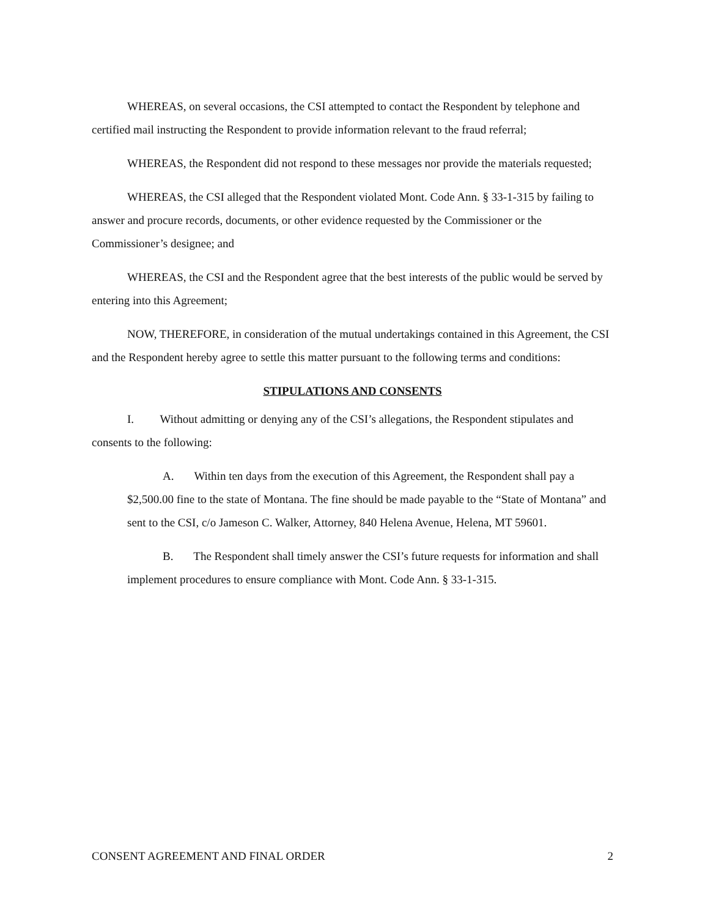WHEREAS, on several occasions, the CSI attempted to contact the Respondent by telephone and certified mail instructing the Respondent to provide information relevant to the fraud referral;
WHEREAS, the Respondent did not respond to these messages nor provide the materials requested;
WHEREAS, the CSI alleged that the Respondent violated Mont. Code Ann. § 33-1-315 by failing to answer and procure records, documents, or other evidence requested by the Commissioner or the Commissioner’s designee; and
WHEREAS, the CSI and the Respondent agree that the best interests of the public would be served by entering into this Agreement;
NOW, THEREFORE, in consideration of the mutual undertakings contained in this Agreement, the CSI and the Respondent hereby agree to settle this matter pursuant to the following terms and conditions:
STIPULATIONS AND CONSENTS
I. Without admitting or denying any of the CSI’s allegations, the Respondent stipulates and consents to the following:
A. Within ten days from the execution of this Agreement, the Respondent shall pay a $2,500.00 fine to the state of Montana. The fine should be made payable to the “State of Montana” and sent to the CSI, c/o Jameson C. Walker, Attorney, 840 Helena Avenue, Helena, MT 59601.
B. The Respondent shall timely answer the CSI’s future requests for information and shall implement procedures to ensure compliance with Mont. Code Ann. § 33-1-315.
CONSENT AGREEMENT AND FINAL ORDER 2